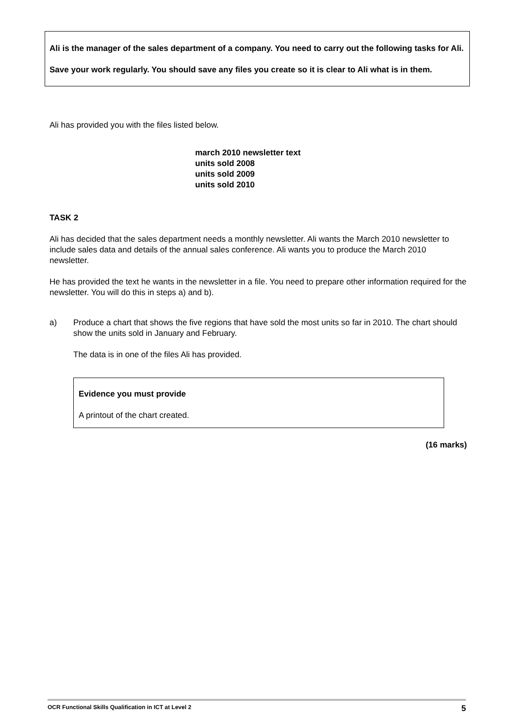Ali is the manager of the sales department of a company. You need to carry out the following tasks for Ali.
Save your work regularly. You should save any files you create so it is clear to Ali what is in them.
Ali has provided you with the files listed below.
march 2010 newsletter text
units sold 2008
units sold 2009
units sold 2010
TASK 2
Ali has decided that the sales department needs a monthly newsletter. Ali wants the March 2010 newsletter to include sales data and details of the annual sales conference. Ali wants you to produce the March 2010 newsletter.
He has provided the text he wants in the newsletter in a file. You need to prepare other information required for the newsletter. You will do this in steps a) and b).
a) Produce a chart that shows the five regions that have sold the most units so far in 2010. The chart should show the units sold in January and February.
The data is in one of the files Ali has provided.
Evidence you must provide
A printout of the chart created.
(16 marks)
OCR Functional Skills Qualification in ICT at Level 2 5